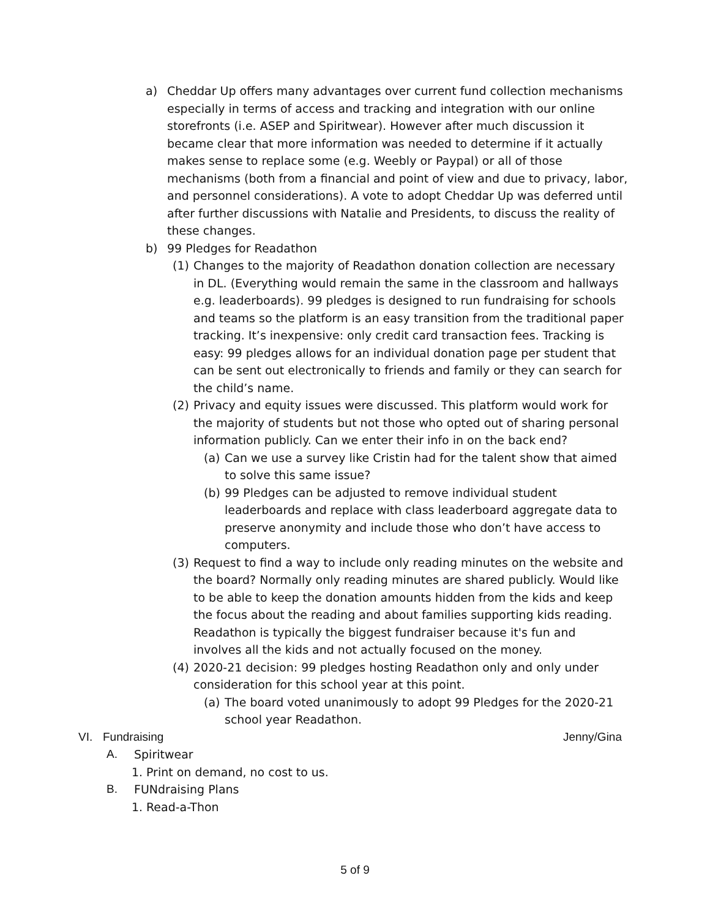a) Cheddar Up offers many advantages over current fund collection mechanisms especially in terms of access and tracking and integration with our online storefronts (i.e. ASEP and Spiritwear). However after much discussion it became clear that more information was needed to determine if it actually makes sense to replace some (e.g. Weebly or Paypal) or all of those mechanisms (both from a financial and point of view and due to privacy, labor, and personnel considerations). A vote to adopt Cheddar Up was deferred until after further discussions with Natalie and Presidents, to discuss the reality of these changes.
b) 99 Pledges for Readathon
(1) Changes to the majority of Readathon donation collection are necessary in DL. (Everything would remain the same in the classroom and hallways e.g. leaderboards). 99 pledges is designed to run fundraising for schools and teams so the platform is an easy transition from the traditional paper tracking. It’s inexpensive: only credit card transaction fees. Tracking is easy: 99 pledges allows for an individual donation page per student that can be sent out electronically to friends and family or they can search for the child’s name.
(2) Privacy and equity issues were discussed. This platform would work for the majority of students but not those who opted out of sharing personal information publicly. Can we enter their info in on the back end?
(a) Can we use a survey like Cristin had for the talent show that aimed to solve this same issue?
(b) 99 Pledges can be adjusted to remove individual student leaderboards and replace with class leaderboard aggregate data to preserve anonymity and include those who don’t have access to computers.
(3) Request to find a way to include only reading minutes on the website and the board? Normally only reading minutes are shared publicly. Would like to be able to keep the donation amounts hidden from the kids and keep the focus about the reading and about families supporting kids reading. Readathon is typically the biggest fundraiser because it's fun and involves all the kids and not actually focused on the money.
(4) 2020-21 decision: 99 pledges hosting Readathon only and only under consideration for this school year at this point.
(a) The board voted unanimously to adopt 99 Pledges for the 2020-21 school year Readathon.
VI. Fundraising Jenny/Gina
A. Spiritwear
1. Print on demand, no cost to us.
B. FUNdraising Plans
1. Read-a-Thon
5 of 9